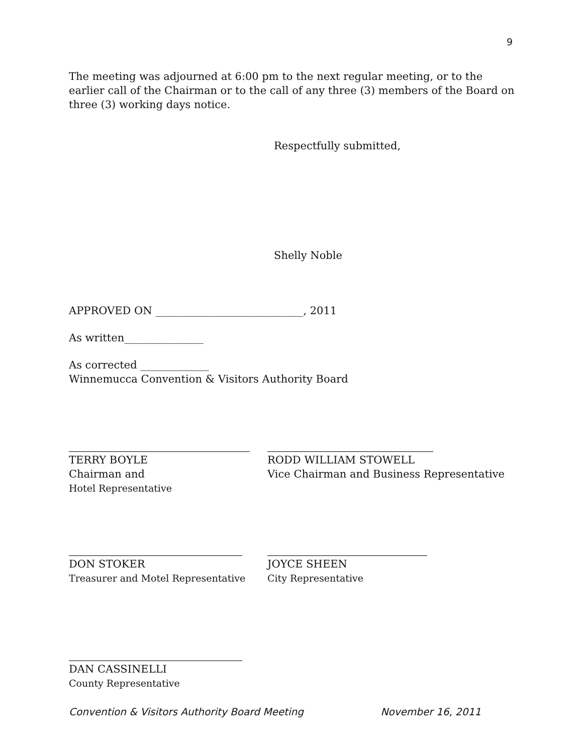9
The meeting was adjourned at 6:00 pm to the next regular meeting, or to the earlier call of the Chairman or to the call of any three (3) members of the Board on three (3) working days notice.
Respectfully submitted,
Shelly Noble
APPROVED ON ____________________________, 2011
As written_______________
As corrected _____________
Winnemucca Convention & Visitors Authority Board
TERRY BOYLE
Chairman and
Hotel Representative
RODD WILLIAM STOWELL
Vice Chairman and Business Representative
DON STOKER
Treasurer and Motel Representative
JOYCE SHEEN
City Representative
DAN CASSINELLI
County Representative
Convention & Visitors Authority Board Meeting November 16, 2011